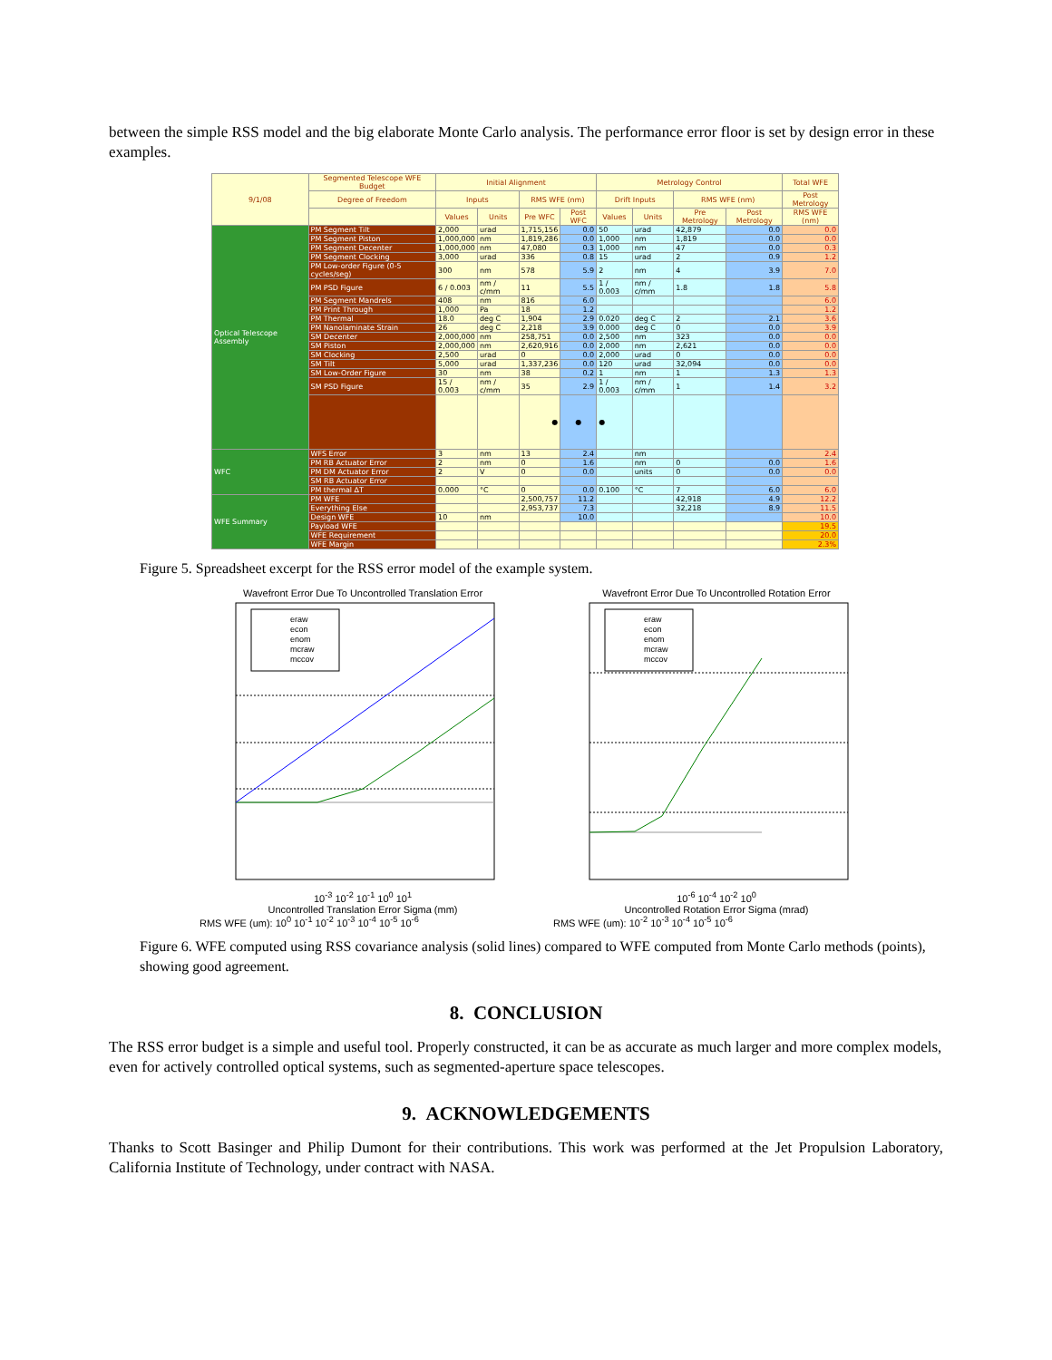between the simple RSS model and the big elaborate Monte Carlo analysis. The performance error floor is set by design error in these examples.
| 9/1/08 | Segmented Telescope WFE Budget | Initial Alignment | | | | Metrology Control | | | | Total WFE |
| --- | --- | --- | --- | --- | --- | --- | --- | --- | --- | --- |
| | Degree of Freedom | Inputs | | RMS WFE (nm) | | Drift Inputs | | RMS WFE (nm) | | Post Metrology |
| | | Values | Units | Pre WFC | Post WFC | Values | Units | Pre Metrology | Post Metrology | RMS WFE (nm) |
| Optical Telescope Assembly | PM Segment Tilt | 2,000 | urad | 1,715,156 | 0.0 | 50 | urad | 42,879 | 0.0 | 0.0 |
| | PM Segment Piston | 1,000,000 | nm | 1,819,286 | 0.0 | 1,000 | nm | 1,819 | 0.0 | 0.0 |
| | PM Segment Decenter | 1,000,000 | nm | 47,080 | 0.3 | 1,000 | nm | 47 | 0.0 | 0.3 |
| | PM Segment Clocking | 3,000 | urad | 336 | 0.8 | 15 | urad | 2 | 0.9 | 1.2 |
| | PM Low-order Figure (0-5 cycles/seg) | 300 | nm | 578 | 5.9 | 2 | nm | 4 | 3.9 | 7.0 |
| | PM PSD Figure | 6 / 0.003 | nm / c/mm | 11 | 5.5 | 1 / 0.003 | nm / c/mm | 1.8 | 1.8 | 5.8 |
| | PM Segment Mandrels | 408 | nm | 816 | 6.0 | | | | | 6.0 |
| | PM Print Through | 1,000 | Pa | 18 | 1.2 | | | | | 1.2 |
| | PM Thermal | 18.0 | deg C | 1,904 | 2.9 | 0.020 | deg C | 2 | 2.1 | 3.6 |
| | PM Nanolaminate Strain | 26 | deg C | 2,218 | 3.9 | 0.000 | deg C | 0 | 0.0 | 3.9 |
| | SM Decenter | 2,000,000 | nm | 258,751 | 0.0 | 2,500 | nm | 323 | 0.0 | 0.0 |
| | SM Piston | 2,000,000 | nm | 2,620,916 | 0.0 | 2,000 | nm | 2,621 | 0.0 | 0.0 |
| | SM Clocking | 2,500 | urad | 0 | 0.0 | 2,000 | urad | 0 | 0.0 | 0.0 |
| | SM Tilt | 5,000 | urad | 1,337,236 | 0.0 | 120 | urad | 32,094 | 0.0 | 0.0 |
| | SM Low-Order Figure | 30 | nm | 38 | 0.2 | 1 | nm | 1 | 1.3 | 1.3 |
| | SM PSD Figure | 15 / 0.003 | nm / c/mm | 35 | 2.9 | 1 / 0.003 | nm / c/mm | 1 | 1.4 | 3.2 |
| | | | | ● | ● | ● | | | | |
| WFC | WFS Error | 3 | nm | 13 | 2.4 | | nm | | | 2.4 |
| | PM RB Actuator Error | 2 | nm | 0 | 1.6 | | nm | 0 | 0.0 | 1.6 |
| | PM DM Actuator Error | 2 | V | 0 | 0.0 | | units | 0 | 0.0 | 0.0 |
| | SM RB Actuator Error | | | | | | | | | |
| | PM thermal ΔT | 0.000 | °C | 0 | 0.0 | 0.100 | °C | 7 | 6.0 | 6.0 |
| WFE Summary | PM WFE | | | 2,500,757 | 11.2 | | | 42,918 | 4.9 | 12.2 |
| | Everything Else | | | 2,953,737 | 7.3 | | | 32,218 | 8.9 | 11.5 |
| | Design WFE | 10 | nm | | 10.0 | | | | | 10.0 |
| | Payload WFE | | | | | | | | | 19.5 |
| | WFE Requirement | | | | | | | | | 20.0 |
| | WFE Margin | | | | | | | | | 2.3% |
Figure 5. Spreadsheet excerpt for the RSS error model of the example system.
Wavefront Error Due To Uncontrolled Translation Error
eraw
econ
enom
mcraw
mccov
10<sup>-3</sup> 10<sup>-2</sup> 10<sup>-1</sup> 10<sup>0</sup> 10<sup>1</sup>
Uncontrolled Translation Error Sigma (mm)
RMS WFE (um): 10<sup>0</sup> 10<sup>-1</sup> 10<sup>-2</sup> 10<sup>-3</sup> 10<sup>-4</sup> 10<sup>-5</sup> 10<sup>-6</sup>
Wavefront Error Due To Uncontrolled Rotation Error
eraw
econ
enom
mcraw
mccov
10<sup>-6</sup> 10<sup>-4</sup> 10<sup>-2</sup> 10<sup>0</sup>
Uncontrolled Rotation Error Sigma (mrad)
RMS WFE (um): 10<sup>-2</sup> 10<sup>-3</sup> 10<sup>-4</sup> 10<sup>-5</sup> 10<sup>-6</sup>
Figure 6. WFE computed using RSS covariance analysis (solid lines) compared to WFE computed from Monte Carlo methods (points), showing good agreement.
8. CONCLUSION
The RSS error budget is a simple and useful tool. Properly constructed, it can be as accurate as much larger and more complex models, even for actively controlled optical systems, such as segmented-aperture space telescopes.
9. ACKNOWLEDGEMENTS
Thanks to Scott Basinger and Philip Dumont for their contributions. This work was performed at the Jet Propulsion Laboratory, California Institute of Technology, under contract with NASA.